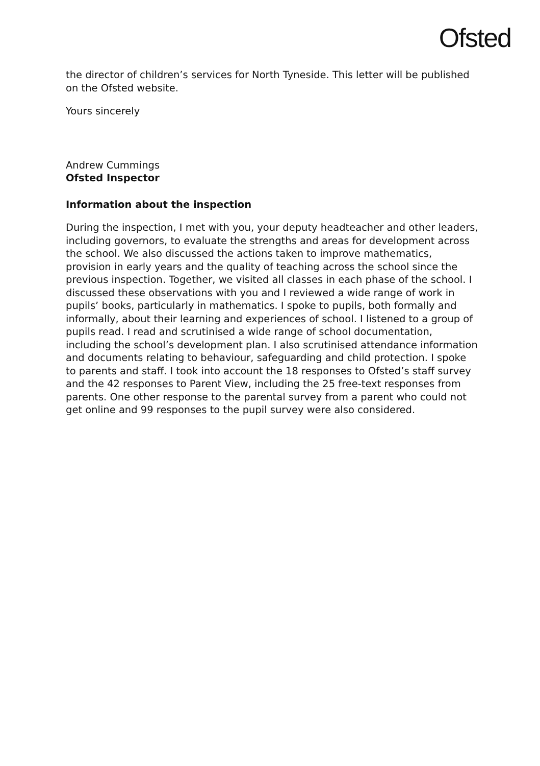Ofsted
the director of children’s services for North Tyneside. This letter will be published on the Ofsted website.
Yours sincerely
Andrew Cummings
Ofsted Inspector
Information about the inspection
During the inspection, I met with you, your deputy headteacher and other leaders, including governors, to evaluate the strengths and areas for development across the school. We also discussed the actions taken to improve mathematics, provision in early years and the quality of teaching across the school since the previous inspection. Together, we visited all classes in each phase of the school. I discussed these observations with you and I reviewed a wide range of work in pupils’ books, particularly in mathematics. I spoke to pupils, both formally and informally, about their learning and experiences of school. I listened to a group of pupils read. I read and scrutinised a wide range of school documentation, including the school’s development plan. I also scrutinised attendance information and documents relating to behaviour, safeguarding and child protection. I spoke to parents and staff. I took into account the 18 responses to Ofsted’s staff survey and the 42 responses to Parent View, including the 25 free-text responses from parents. One other response to the parental survey from a parent who could not get online and 99 responses to the pupil survey were also considered.